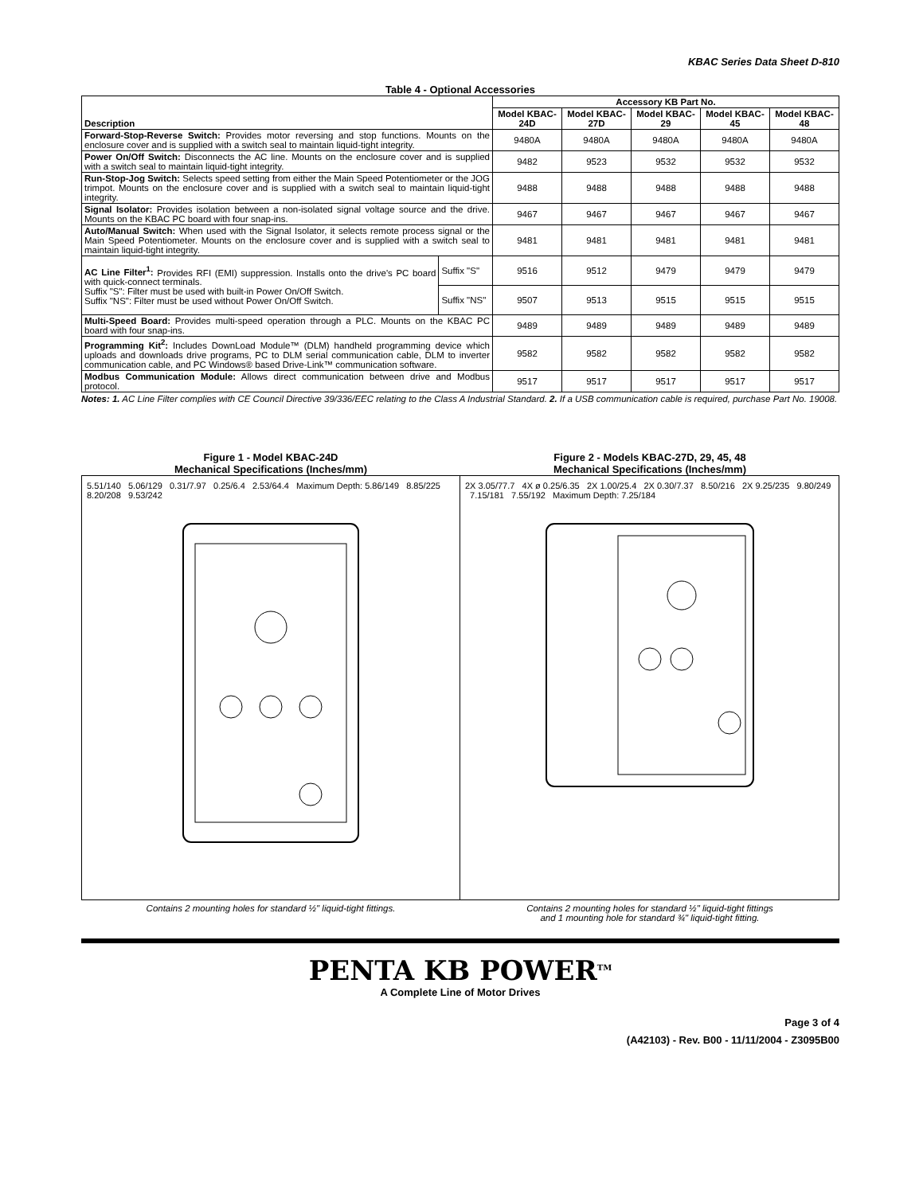KBAC Series Data Sheet D-810
Table 4 - Optional Accessories
| Description | | Accessory KB Part No. | | | | |
| --- | --- | --- | --- | --- | --- | --- |
| | | Model KBAC-24D | Model KBAC-27D | Model KBAC-29 | Model KBAC-45 | Model KBAC-48 |
| Forward-Stop-Reverse Switch: Provides motor reversing and stop functions. Mounts on the enclosure cover and is supplied with a switch seal to maintain liquid-tight integrity. | | 9480A | 9480A | 9480A | 9480A | 9480A |
| Power On/Off Switch: Disconnects the AC line. Mounts on the enclosure cover and is supplied with a switch seal to maintain liquid-tight integrity. | | 9482 | 9523 | 9532 | 9532 | 9532 |
| Run-Stop-Jog Switch: Selects speed setting from either the Main Speed Potentiometer or the JOG trimpot. Mounts on the enclosure cover and is supplied with a switch seal to maintain liquid-tight integrity. | | 9488 | 9488 | 9488 | 9488 | 9488 |
| Signal Isolator: Provides isolation between a non-isolated signal voltage source and the drive. Mounts on the KBAC PC board with four snap-ins. | | 9467 | 9467 | 9467 | 9467 | 9467 |
| Auto/Manual Switch: When used with the Signal Isolator, it selects remote process signal or the Main Speed Potentiometer. Mounts on the enclosure cover and is supplied with a switch seal to maintain liquid-tight integrity. | | 9481 | 9481 | 9481 | 9481 | 9481 |
| AC Line Filter<sup>1</sup>: Provides RFI (EMI) suppression. Installs onto the drive's PC board with quick-connect terminals. Suffix "S": Filter must be used with built-in Power On/Off Switch. Suffix "NS": Filter must be used without Power On/Off Switch. | Suffix "S" | 9516 | 9512 | 9479 | 9479 | 9479 |
| | Suffix "NS" | 9507 | 9513 | 9515 | 9515 | 9515 |
| Multi-Speed Board: Provides multi-speed operation through a PLC. Mounts on the KBAC PC board with four snap-ins. | | 9489 | 9489 | 9489 | 9489 | 9489 |
| Programming Kit<sup>2</sup>: Includes DownLoad Module™ (DLM) handheld programming device which uploads and downloads drive programs, PC to DLM serial communication cable, DLM to inverter communication cable, and PC Windows® based Drive-Link™ communication software. | | 9582 | 9582 | 9582 | 9582 | 9582 |
| Modbus Communication Module: Allows direct communication between drive and Modbus protocol. | | 9517 | 9517 | 9517 | 9517 | 9517 |
Notes: 1. AC Line Filter complies with CE Council Directive 39/336/EEC relating to the Class A Industrial Standard. 2. If a USB communication cable is required, purchase Part No. 19008.
Figure 1 - Model KBAC-24D
Mechanical Specifications (Inches/mm)
5.51/140 5.06/129 0.31/7.97 0.25/6.4 2.53/64.4 Maximum Depth: 5.86/149 8.85/225 8.20/208 9.53/242
Contains 2 mounting holes for standard ½" liquid-tight fittings.
Figure 2 - Models KBAC-27D, 29, 45, 48
Mechanical Specifications (Inches/mm)
2X 3.05/77.7 4X ø 0.25/6.35 2X 1.00/25.4 2X 0.30/7.37 8.50/216 2X 9.25/235 9.80/249 7.15/181 7.55/192 Maximum Depth: 7.25/184
Contains 2 mounting holes for standard ½" liquid-tight fittings
and 1 mounting hole for standard ¾" liquid-tight fitting.
PENTA KB POWER<sup>TM</sup>
A Complete Line of Motor Drives
Page 3 of 4
(A42103) - Rev. B00 - 11/11/2004 - Z3095B00